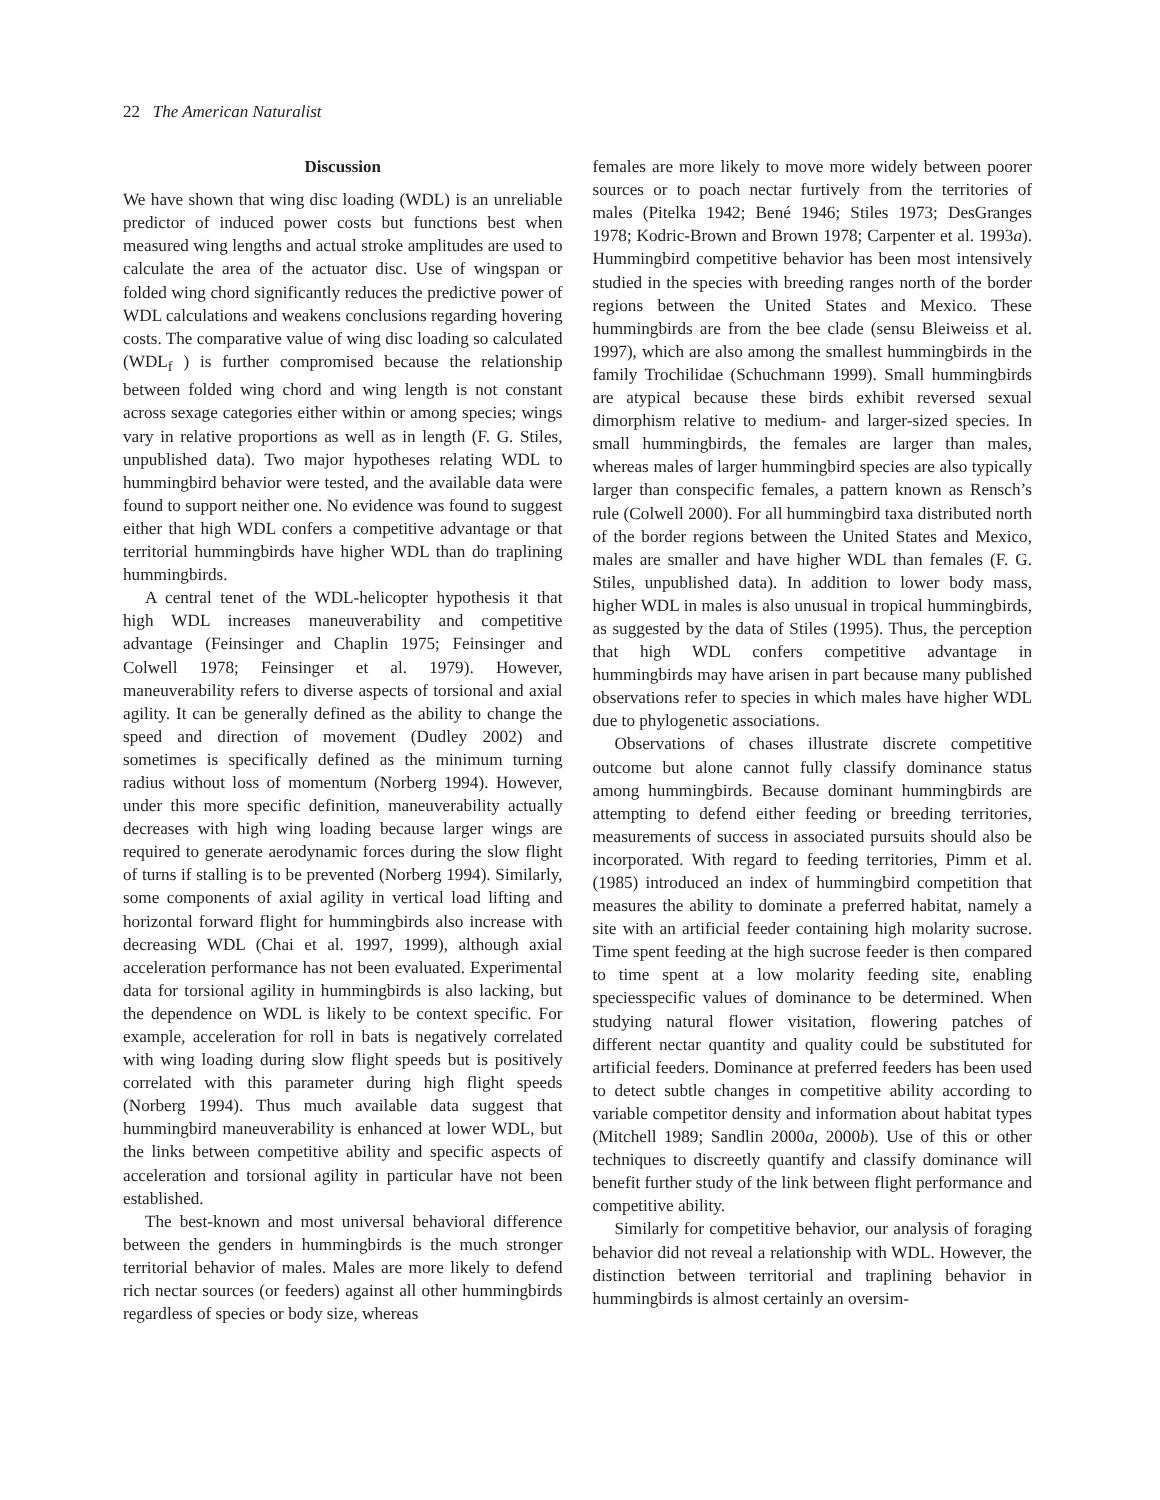22 The American Naturalist
Discussion
We have shown that wing disc loading (WDL) is an unreliable predictor of induced power costs but functions best when measured wing lengths and actual stroke amplitudes are used to calculate the area of the actuator disc. Use of wingspan or folded wing chord significantly reduces the predictive power of WDL calculations and weakens conclusions regarding hovering costs. The comparative value of wing disc loading so calculated (WDL<sub>f</sub> ) is further compromised because the relationship between folded wing chord and wing length is not constant across sexage categories either within or among species; wings vary in relative proportions as well as in length (F. G. Stiles, unpublished data). Two major hypotheses relating WDL to hummingbird behavior were tested, and the available data were found to support neither one. No evidence was found to suggest either that high WDL confers a competitive advantage or that territorial hummingbirds have higher WDL than do traplining hummingbirds.
A central tenet of the WDL-helicopter hypothesis it that high WDL increases maneuverability and competitive advantage (Feinsinger and Chaplin 1975; Feinsinger and Colwell 1978; Feinsinger et al. 1979). However, maneuverability refers to diverse aspects of torsional and axial agility. It can be generally defined as the ability to change the speed and direction of movement (Dudley 2002) and sometimes is specifically defined as the minimum turning radius without loss of momentum (Norberg 1994). However, under this more specific definition, maneuverability actually decreases with high wing loading because larger wings are required to generate aerodynamic forces during the slow flight of turns if stalling is to be prevented (Norberg 1994). Similarly, some components of axial agility in vertical load lifting and horizontal forward flight for hummingbirds also increase with decreasing WDL (Chai et al. 1997, 1999), although axial acceleration performance has not been evaluated. Experimental data for torsional agility in hummingbirds is also lacking, but the dependence on WDL is likely to be context specific. For example, acceleration for roll in bats is negatively correlated with wing loading during slow flight speeds but is positively correlated with this parameter during high flight speeds (Norberg 1994). Thus much available data suggest that hummingbird maneuverability is enhanced at lower WDL, but the links between competitive ability and specific aspects of acceleration and torsional agility in particular have not been established.
The best-known and most universal behavioral difference between the genders in hummingbirds is the much stronger territorial behavior of males. Males are more likely to defend rich nectar sources (or feeders) against all other hummingbirds regardless of species or body size, whereas
females are more likely to move more widely between poorer sources or to poach nectar furtively from the territories of males (Pitelka 1942; Bené 1946; Stiles 1973; DesGranges 1978; Kodric-Brown and Brown 1978; Carpenter et al. 1993a). Hummingbird competitive behavior has been most intensively studied in the species with breeding ranges north of the border regions between the United States and Mexico. These hummingbirds are from the bee clade (sensu Bleiweiss et al. 1997), which are also among the smallest hummingbirds in the family Trochilidae (Schuchmann 1999). Small hummingbirds are atypical because these birds exhibit reversed sexual dimorphism relative to medium- and larger-sized species. In small hummingbirds, the females are larger than males, whereas males of larger hummingbird species are also typically larger than conspecific females, a pattern known as Rensch’s rule (Colwell 2000). For all hummingbird taxa distributed north of the border regions between the United States and Mexico, males are smaller and have higher WDL than females (F. G. Stiles, unpublished data). In addition to lower body mass, higher WDL in males is also unusual in tropical hummingbirds, as suggested by the data of Stiles (1995). Thus, the perception that high WDL confers competitive advantage in hummingbirds may have arisen in part because many published observations refer to species in which males have higher WDL due to phylogenetic associations.
Observations of chases illustrate discrete competitive outcome but alone cannot fully classify dominance status among hummingbirds. Because dominant hummingbirds are attempting to defend either feeding or breeding territories, measurements of success in associated pursuits should also be incorporated. With regard to feeding territories, Pimm et al. (1985) introduced an index of hummingbird competition that measures the ability to dominate a preferred habitat, namely a site with an artificial feeder containing high molarity sucrose. Time spent feeding at the high sucrose feeder is then compared to time spent at a low molarity feeding site, enabling speciesspecific values of dominance to be determined. When studying natural flower visitation, flowering patches of different nectar quantity and quality could be substituted for artificial feeders. Dominance at preferred feeders has been used to detect subtle changes in competitive ability according to variable competitor density and information about habitat types (Mitchell 1989; Sandlin 2000a, 2000b). Use of this or other techniques to discreetly quantify and classify dominance will benefit further study of the link between flight performance and competitive ability.
Similarly for competitive behavior, our analysis of foraging behavior did not reveal a relationship with WDL. However, the distinction between territorial and traplining behavior in hummingbirds is almost certainly an oversim-